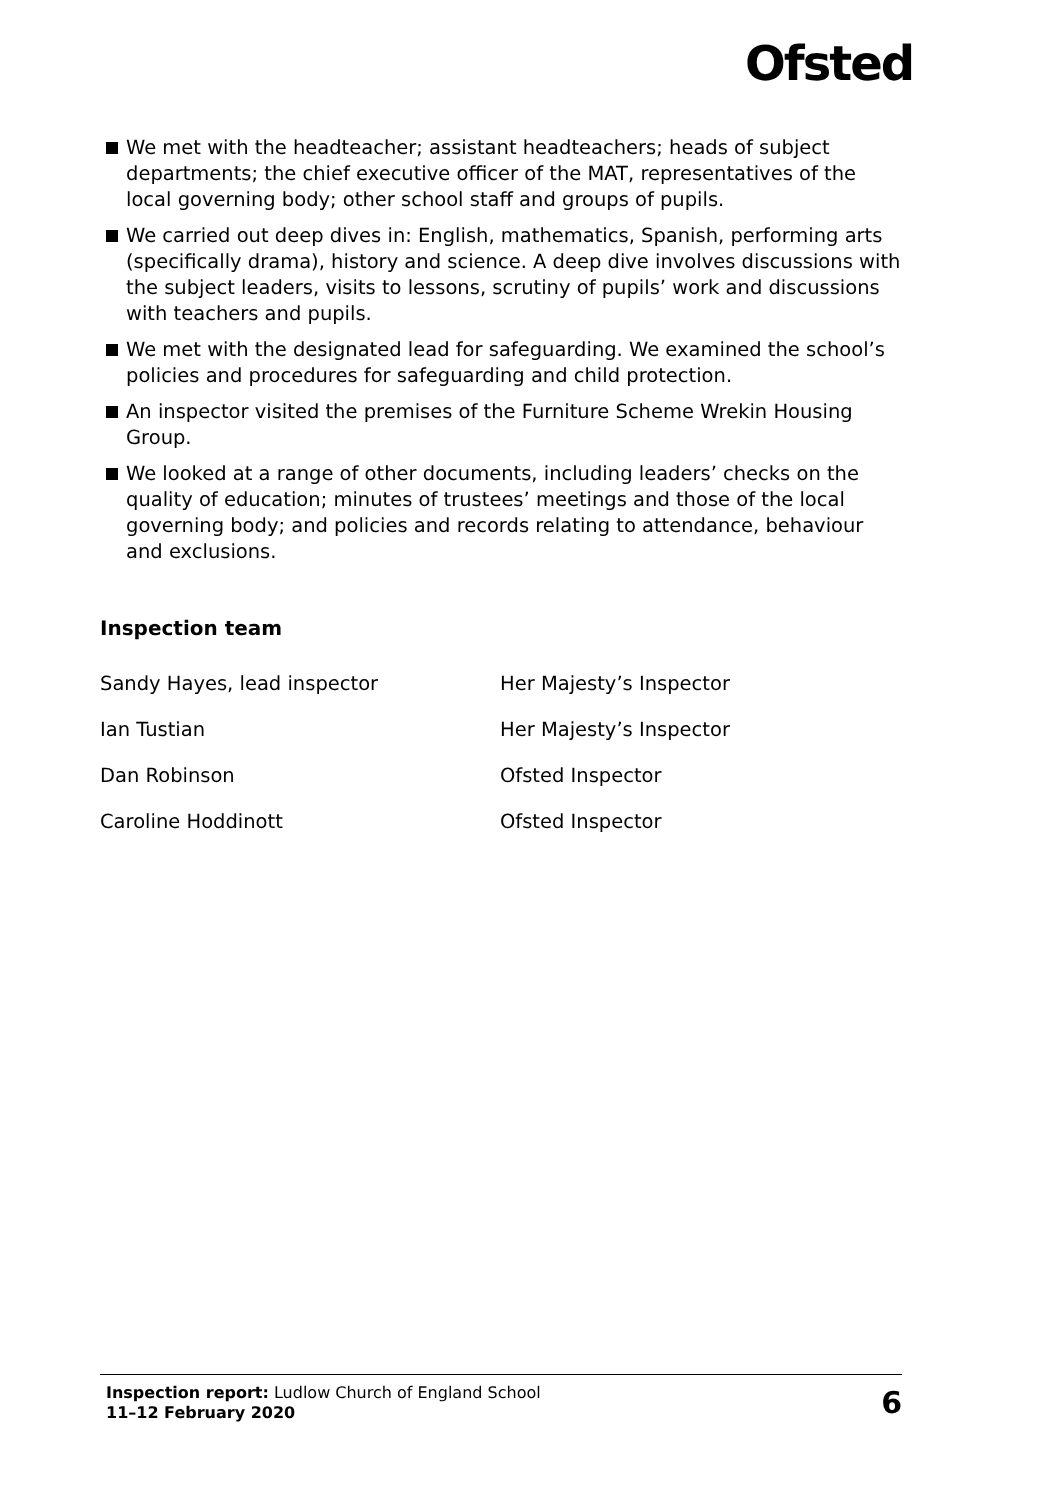Ofsted
We met with the headteacher; assistant headteachers; heads of subject departments; the chief executive officer of the MAT, representatives of the local governing body; other school staff and groups of pupils.
We carried out deep dives in: English, mathematics, Spanish, performing arts (specifically drama), history and science. A deep dive involves discussions with the subject leaders, visits to lessons, scrutiny of pupils’ work and discussions with teachers and pupils.
We met with the designated lead for safeguarding. We examined the school’s policies and procedures for safeguarding and child protection.
An inspector visited the premises of the Furniture Scheme Wrekin Housing Group.
We looked at a range of other documents, including leaders’ checks on the quality of education; minutes of trustees’ meetings and those of the local governing body; and policies and records relating to attendance, behaviour and exclusions.
Inspection team
Sandy Hayes, lead inspector
Her Majesty’s Inspector
Ian Tustian
Her Majesty’s Inspector
Dan Robinson
Ofsted Inspector
Caroline Hoddinott
Ofsted Inspector
Inspection report: Ludlow Church of England School
11–12 February 2020
6